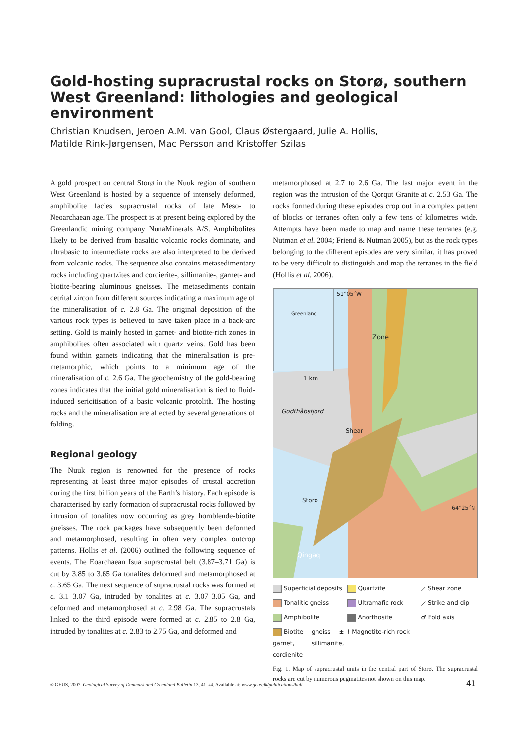Gold-hosting supracrustal rocks on Storø, southern West Greenland: lithologies and geological environment
Christian Knudsen, Jeroen A.M. van Gool, Claus Østergaard, Julie A. Hollis,
Matilde Rink-Jørgensen, Mac Persson and Kristoffer Szilas
A gold prospect on central Storø in the Nuuk region of southern West Greenland is hosted by a sequence of intensely deformed, amphibolite facies supracrustal rocks of late Meso- to Neoarchaean age. The prospect is at present being explored by the Greenlandic mining company NunaMinerals A/S. Amphibolites likely to be derived from basaltic volcanic rocks dominate, and ultrabasic to intermediate rocks are also interpreted to be derived from volcanic rocks. The sequence also contains metasedimentary rocks including quartzites and cordierite-, sillimanite-, garnet- and biotite-bearing aluminous gneisses. The metasediments contain detrital zircon from different sources indicating a maximum age of the mineralisation of c. 2.8 Ga. The original deposition of the various rock types is believed to have taken place in a back-arc setting. Gold is mainly hosted in garnet- and biotite-rich zones in amphibolites often associated with quartz veins. Gold has been found within garnets indicating that the mineralisation is pre-metamorphic, which points to a minimum age of the mineralisation of c. 2.6 Ga. The geochemistry of the gold-bearing zones indicates that the initial gold mineralisation is tied to fluid-induced sericitisation of a basic volcanic protolith. The hosting rocks and the mineralisation are affected by several generations of folding.
Regional geology
The Nuuk region is renowned for the presence of rocks representing at least three major episodes of crustal accretion during the first billion years of the Earth’s history. Each episode is characterised by early formation of supracrustal rocks followed by intrusion of tonalites now occurring as grey hornblende-biotite gneisses. The rock packages have subsequently been deformed and metamorphosed, resulting in often very complex outcrop patterns. Hollis et al. (2006) outlined the following sequence of events. The Eoarchaean Isua supracrustal belt (3.87–3.71 Ga) is cut by 3.85 to 3.65 Ga tonalites deformed and metamorphosed at c. 3.65 Ga. The next sequence of supracrustal rocks was formed at c. 3.1–3.07 Ga, intruded by tonalites at c. 3.07–3.05 Ga, and deformed and metamorphosed at c. 2.98 Ga. The supracrustals linked to the third episode were formed at c. 2.85 to 2.8 Ga, intruded by tonalites at c. 2.83 to 2.75 Ga, and deformed and
metamorphosed at 2.7 to 2.6 Ga. The last major event in the region was the intrusion of the Qorqut Granite at c. 2.53 Ga. The rocks formed during these episodes crop out in a complex pattern of blocks or terranes often only a few tens of kilometres wide. Attempts have been made to map and name these terranes (e.g. Nutman et al. 2004; Friend & Nutman 2005), but as the rock types belonging to the different episodes are very similar, it has proved to be very difficult to distinguish and map the terranes in the field (Hollis et al. 2006).
Greenland
51°05´W
1 km
Godthåbsfjord
Zone
Shear
Storø
64°25´N
Qingaq
Superficial deposits
Quartzite
⟋ Shear zone
Tonalitic gneiss
Ultramafic rock
⟋ Strike and dip
Amphibolite
Anorthosite
♂ Fold axis
Biotite gneiss ± garnet, sillimanite, cordienite
⌇ Magnetite-rich rock
Fig. 1. Map of supracrustal units in the central part of Storø. The supracrustal rocks are cut by numerous pegmatites not shown on this map.
© GEUS, 2007. Geological Survey of Denmark and Greenland Bulletin 13, 41–44. Available at: www.geus.dk/publications/bull 41